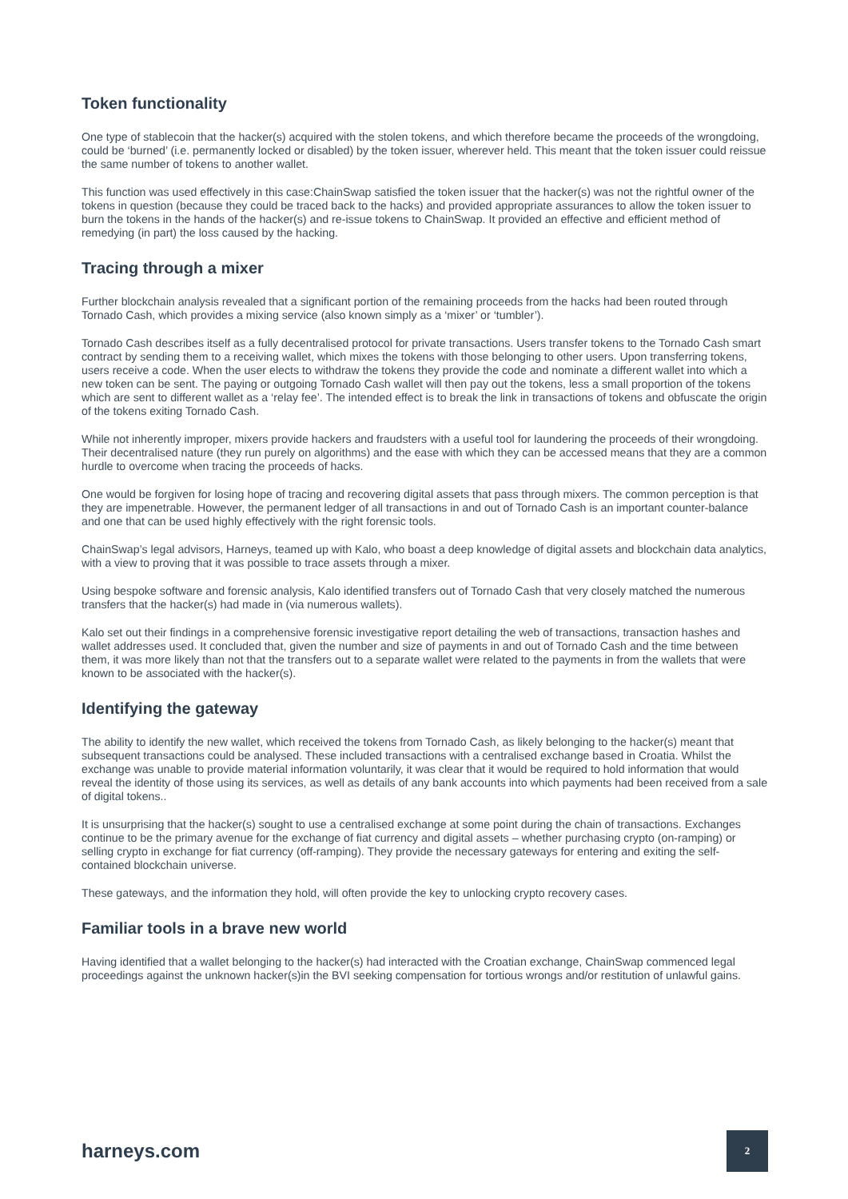Token functionality
One type of stablecoin that the hacker(s) acquired with the stolen tokens, and which therefore became the proceeds of the wrongdoing, could be ‘burned’ (i.e. permanently locked or disabled) by the token issuer, wherever held. This meant that the token issuer could reissue the same number of tokens to another wallet.
This function was used effectively in this case:ChainSwap satisfied the token issuer that the hacker(s) was not the rightful owner of the tokens in question (because they could be traced back to the hacks) and provided appropriate assurances to allow the token issuer to burn the tokens in the hands of the hacker(s) and re-issue tokens to ChainSwap. It provided an effective and efficient method of remedying (in part) the loss caused by the hacking.
Tracing through a mixer
Further blockchain analysis revealed that a significant portion of the remaining proceeds from the hacks had been routed through Tornado Cash, which provides a mixing service (also known simply as a ‘mixer’ or ‘tumbler’).
Tornado Cash describes itself as a fully decentralised protocol for private transactions. Users transfer tokens to the Tornado Cash smart contract by sending them to a receiving wallet, which mixes the tokens with those belonging to other users. Upon transferring tokens, users receive a code. When the user elects to withdraw the tokens they provide the code and nominate a different wallet into which a new token can be sent. The paying or outgoing Tornado Cash wallet will then pay out the tokens, less a small proportion of the tokens which are sent to different wallet as a ‘relay fee’. The intended effect is to break the link in transactions of tokens and obfuscate the origin of the tokens exiting Tornado Cash.
While not inherently improper, mixers provide hackers and fraudsters with a useful tool for laundering the proceeds of their wrongdoing. Their decentralised nature (they run purely on algorithms) and the ease with which they can be accessed means that they are a common hurdle to overcome when tracing the proceeds of hacks.
One would be forgiven for losing hope of tracing and recovering digital assets that pass through mixers. The common perception is that they are impenetrable. However, the permanent ledger of all transactions in and out of Tornado Cash is an important counter-balance and one that can be used highly effectively with the right forensic tools.
ChainSwap’s legal advisors, Harneys, teamed up with Kalo, who boast a deep knowledge of digital assets and blockchain data analytics, with a view to proving that it was possible to trace assets through a mixer.
Using bespoke software and forensic analysis, Kalo identified transfers out of Tornado Cash that very closely matched the numerous transfers that the hacker(s) had made in (via numerous wallets).
Kalo set out their findings in a comprehensive forensic investigative report detailing the web of transactions, transaction hashes and wallet addresses used. It concluded that, given the number and size of payments in and out of Tornado Cash and the time between them, it was more likely than not that the transfers out to a separate wallet were related to the payments in from the wallets that were known to be associated with the hacker(s).
Identifying the gateway
The ability to identify the new wallet, which received the tokens from Tornado Cash, as likely belonging to the hacker(s) meant that subsequent transactions could be analysed. These included transactions with a centralised exchange based in Croatia. Whilst the exchange was unable to provide material information voluntarily, it was clear that it would be required to hold information that would reveal the identity of those using its services, as well as details of any bank accounts into which payments had been received from a sale of digital tokens..
It is unsurprising that the hacker(s) sought to use a centralised exchange at some point during the chain of transactions. Exchanges continue to be the primary avenue for the exchange of fiat currency and digital assets – whether purchasing crypto (on-ramping) or selling crypto in exchange for fiat currency (off-ramping). They provide the necessary gateways for entering and exiting the self-contained blockchain universe.
These gateways, and the information they hold, will often provide the key to unlocking crypto recovery cases.
Familiar tools in a brave new world
Having identified that a wallet belonging to the hacker(s) had interacted with the Croatian exchange, ChainSwap commenced legal proceedings against the unknown hacker(s)in the BVI seeking compensation for tortious wrongs and/or restitution of unlawful gains.
harneys.com 2